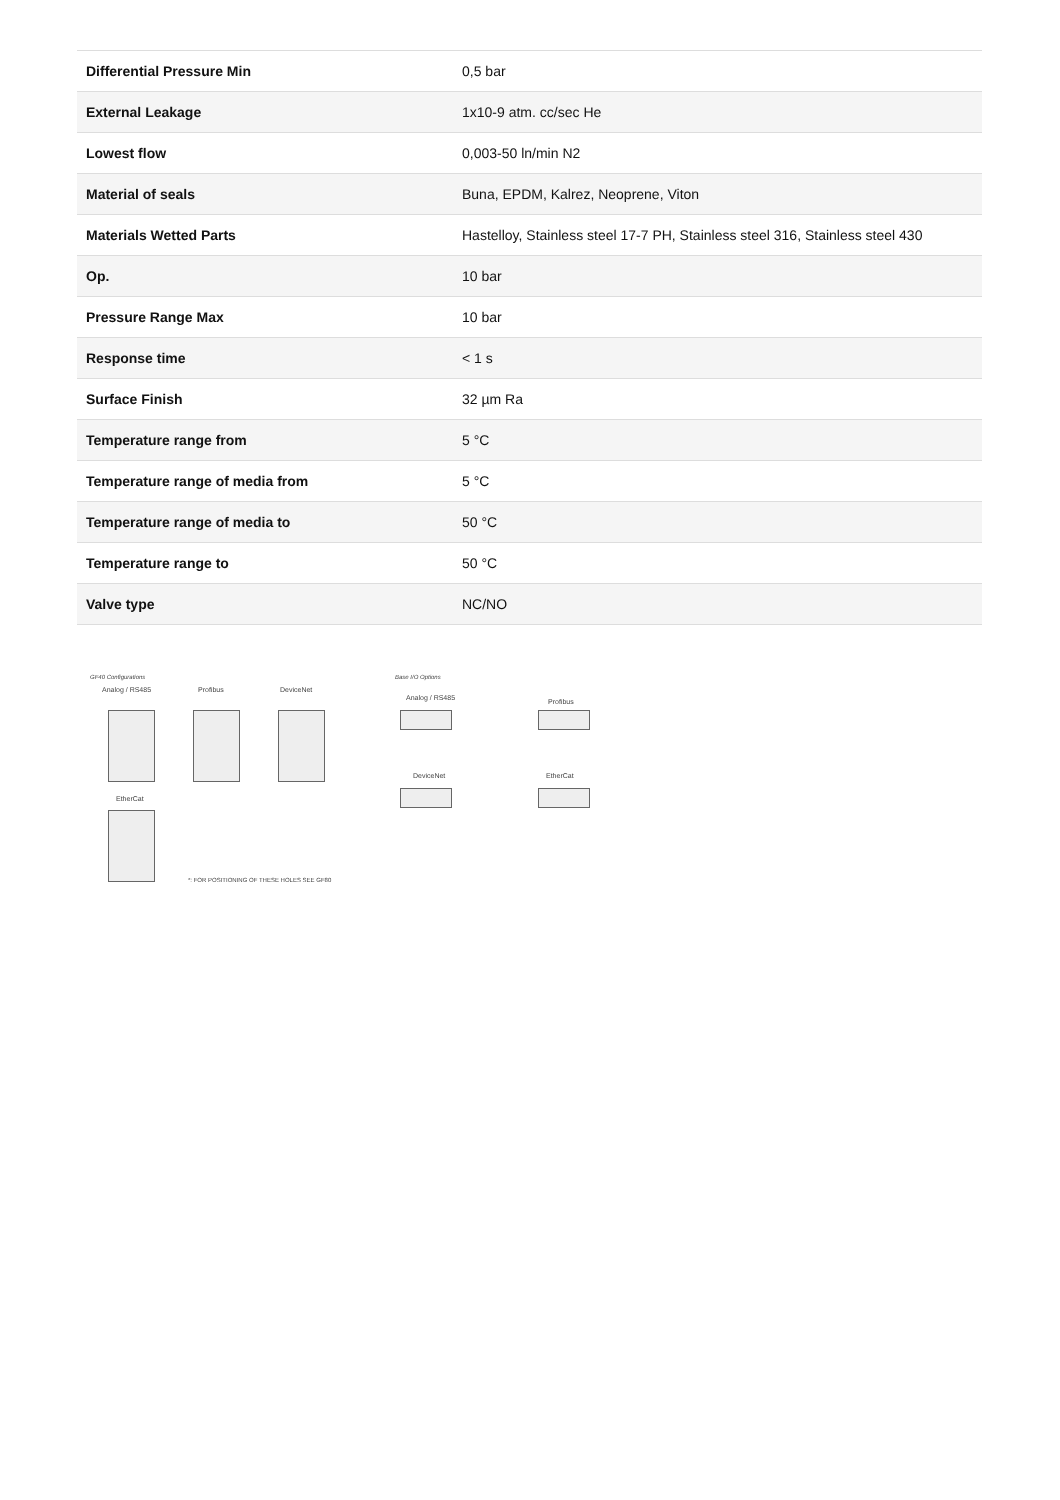| Differential Pressure Min | 0,5 bar |
| External Leakage | 1x10-9 atm. cc/sec He |
| Lowest flow | 0,003-50 ln/min N2 |
| Material of seals | Buna, EPDM, Kalrez, Neoprene, Viton |
| Materials Wetted Parts | Hastelloy, Stainless steel 17-7 PH, Stainless steel 316, Stainless steel 430 |
| Op. | 10 bar |
| Pressure Range Max | 10 bar |
| Response time | < 1 s |
| Surface Finish | 32 µm Ra |
| Temperature range from | 5 °C |
| Temperature range of media from | 5 °C |
| Temperature range of media to | 50 °C |
| Temperature range to | 50 °C |
| Valve type | NC/NO |
GF40 Configurations
Analog / RS485 Profibus DeviceNet
EtherCat
*: FOR POSITIONING OF THESE HOLES SEE GF80
Base I/O Options
Analog / RS485 Profibus
DeviceNet EtherCat